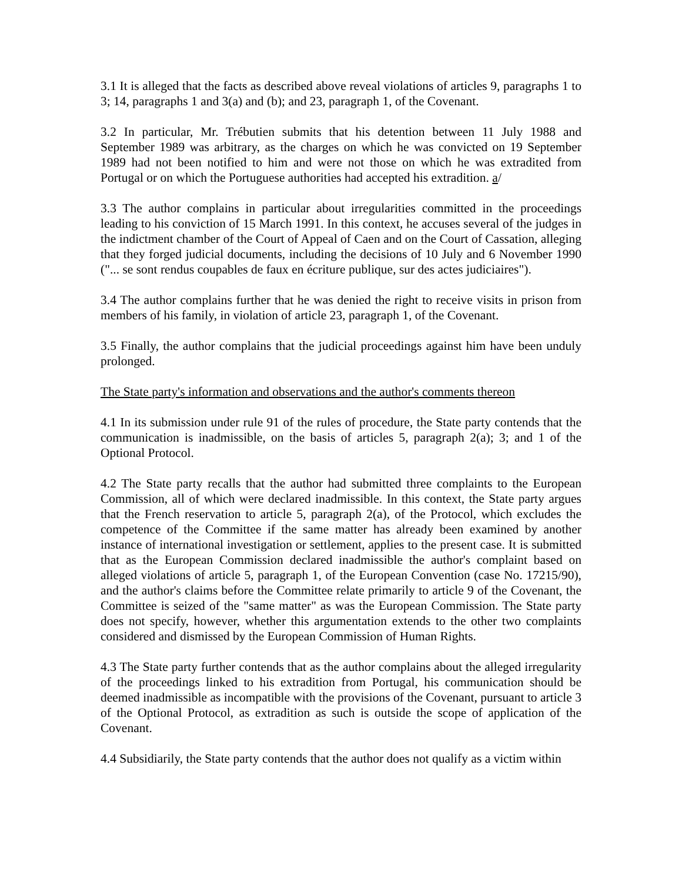3.1 It is alleged that the facts as described above reveal violations of articles 9, paragraphs 1 to 3; 14, paragraphs 1 and 3(a) and (b); and 23, paragraph 1, of the Covenant.
3.2 In particular, Mr. Trébutien submits that his detention between 11 July 1988 and September 1989 was arbitrary, as the charges on which he was convicted on 19 September 1989 had not been notified to him and were not those on which he was extradited from Portugal or on which the Portuguese authorities had accepted his extradition. a/
3.3 The author complains in particular about irregularities committed in the proceedings leading to his conviction of 15 March 1991. In this context, he accuses several of the judges in the indictment chamber of the Court of Appeal of Caen and on the Court of Cassation, alleging that they forged judicial documents, including the decisions of 10 July and 6 November 1990 ("... se sont rendus coupables de faux en écriture publique, sur des actes judiciaires").
3.4 The author complains further that he was denied the right to receive visits in prison from members of his family, in violation of article 23, paragraph 1, of the Covenant.
3.5 Finally, the author complains that the judicial proceedings against him have been unduly prolonged.
The State party's information and observations and the author's comments thereon
4.1 In its submission under rule 91 of the rules of procedure, the State party contends that the communication is inadmissible, on the basis of articles 5, paragraph 2(a); 3; and 1 of the Optional Protocol.
4.2 The State party recalls that the author had submitted three complaints to the European Commission, all of which were declared inadmissible. In this context, the State party argues that the French reservation to article 5, paragraph 2(a), of the Protocol, which excludes the competence of the Committee if the same matter has already been examined by another instance of international investigation or settlement, applies to the present case. It is submitted that as the European Commission declared inadmissible the author's complaint based on alleged violations of article 5, paragraph 1, of the European Convention (case No. 17215/90), and the author's claims before the Committee relate primarily to article 9 of the Covenant, the Committee is seized of the "same matter" as was the European Commission. The State party does not specify, however, whether this argumentation extends to the other two complaints considered and dismissed by the European Commission of Human Rights.
4.3 The State party further contends that as the author complains about the alleged irregularity of the proceedings linked to his extradition from Portugal, his communication should be deemed inadmissible as incompatible with the provisions of the Covenant, pursuant to article 3 of the Optional Protocol, as extradition as such is outside the scope of application of the Covenant.
4.4 Subsidiarily, the State party contends that the author does not qualify as a victim within